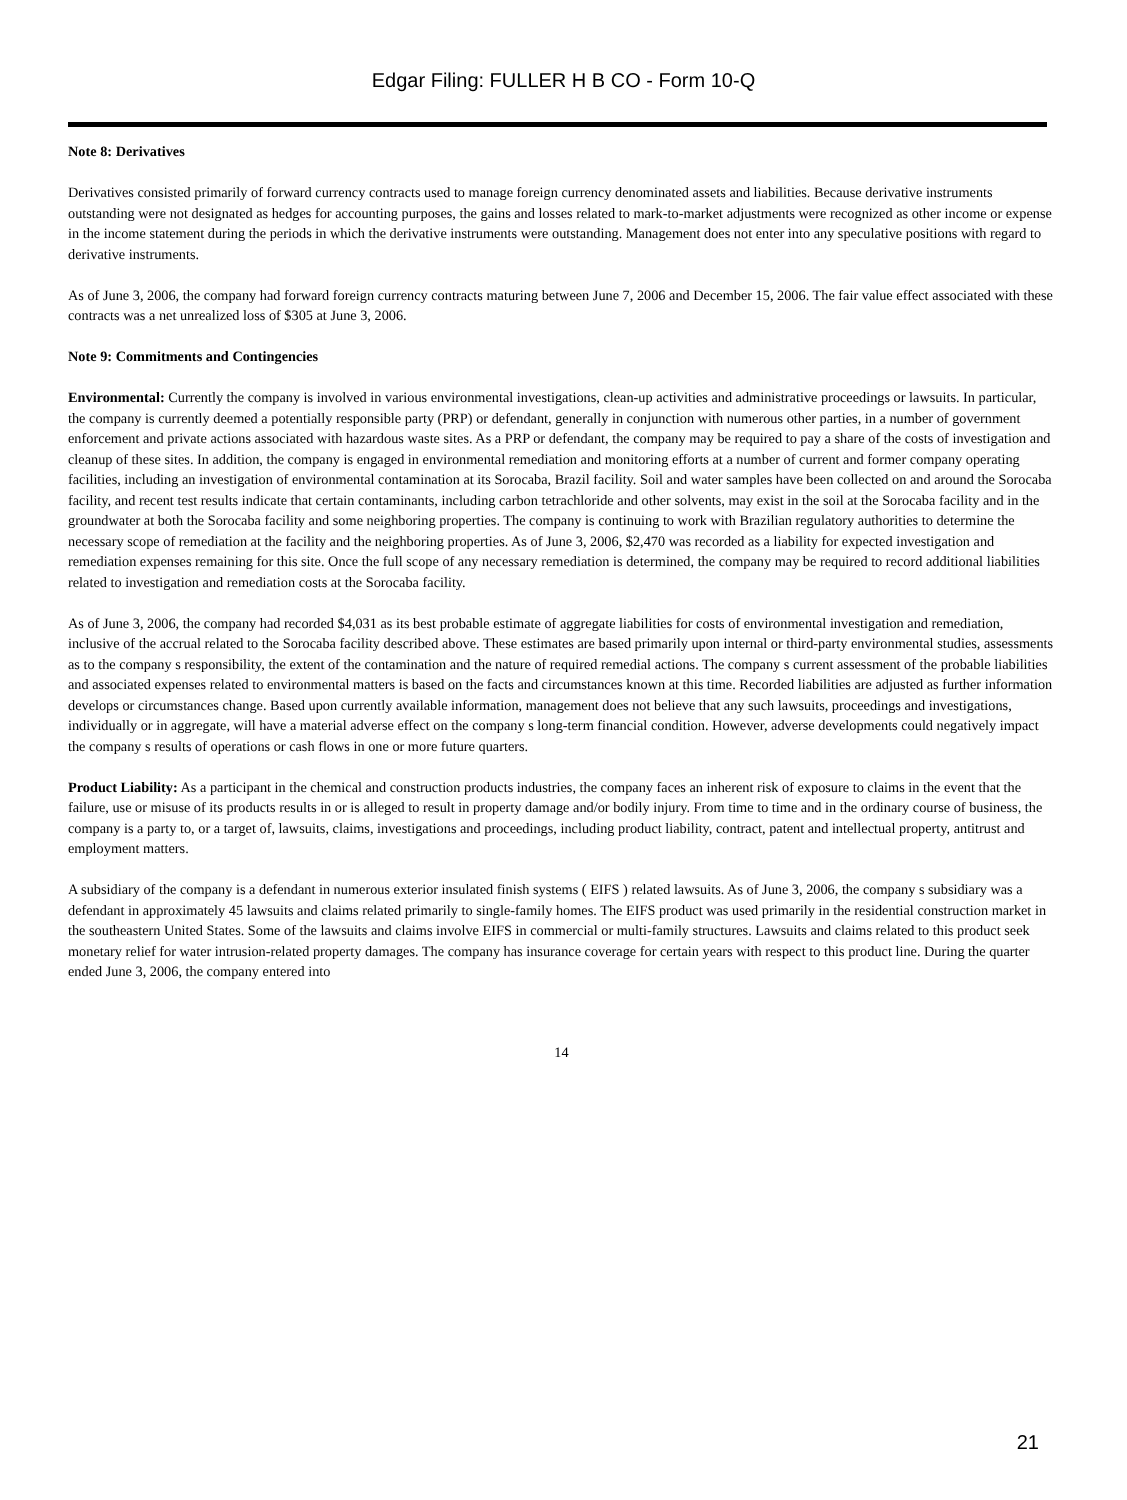Edgar Filing: FULLER H B CO - Form 10-Q
Note 8: Derivatives
Derivatives consisted primarily of forward currency contracts used to manage foreign currency denominated assets and liabilities. Because derivative instruments outstanding were not designated as hedges for accounting purposes, the gains and losses related to mark-to-market adjustments were recognized as other income or expense in the income statement during the periods in which the derivative instruments were outstanding. Management does not enter into any speculative positions with regard to derivative instruments.
As of June 3, 2006, the company had forward foreign currency contracts maturing between June 7, 2006 and December 15, 2006. The fair value effect associated with these contracts was a net unrealized loss of $305 at June 3, 2006.
Note 9: Commitments and Contingencies
Environmental: Currently the company is involved in various environmental investigations, clean-up activities and administrative proceedings or lawsuits. In particular, the company is currently deemed a potentially responsible party (PRP) or defendant, generally in conjunction with numerous other parties, in a number of government enforcement and private actions associated with hazardous waste sites. As a PRP or defendant, the company may be required to pay a share of the costs of investigation and cleanup of these sites. In addition, the company is engaged in environmental remediation and monitoring efforts at a number of current and former company operating facilities, including an investigation of environmental contamination at its Sorocaba, Brazil facility. Soil and water samples have been collected on and around the Sorocaba facility, and recent test results indicate that certain contaminants, including carbon tetrachloride and other solvents, may exist in the soil at the Sorocaba facility and in the groundwater at both the Sorocaba facility and some neighboring properties. The company is continuing to work with Brazilian regulatory authorities to determine the necessary scope of remediation at the facility and the neighboring properties. As of June 3, 2006, $2,470 was recorded as a liability for expected investigation and remediation expenses remaining for this site. Once the full scope of any necessary remediation is determined, the company may be required to record additional liabilities related to investigation and remediation costs at the Sorocaba facility.
As of June 3, 2006, the company had recorded $4,031 as its best probable estimate of aggregate liabilities for costs of environmental investigation and remediation, inclusive of the accrual related to the Sorocaba facility described above. These estimates are based primarily upon internal or third-party environmental studies, assessments as to the company s responsibility, the extent of the contamination and the nature of required remedial actions. The company s current assessment of the probable liabilities and associated expenses related to environmental matters is based on the facts and circumstances known at this time. Recorded liabilities are adjusted as further information develops or circumstances change. Based upon currently available information, management does not believe that any such lawsuits, proceedings and investigations, individually or in aggregate, will have a material adverse effect on the company s long-term financial condition. However, adverse developments could negatively impact the company s results of operations or cash flows in one or more future quarters.
Product Liability: As a participant in the chemical and construction products industries, the company faces an inherent risk of exposure to claims in the event that the failure, use or misuse of its products results in or is alleged to result in property damage and/or bodily injury. From time to time and in the ordinary course of business, the company is a party to, or a target of, lawsuits, claims, investigations and proceedings, including product liability, contract, patent and intellectual property, antitrust and employment matters.
A subsidiary of the company is a defendant in numerous exterior insulated finish systems ( EIFS ) related lawsuits. As of June 3, 2006, the company s subsidiary was a defendant in approximately 45 lawsuits and claims related primarily to single-family homes. The EIFS product was used primarily in the residential construction market in the southeastern United States. Some of the lawsuits and claims involve EIFS in commercial or multi-family structures. Lawsuits and claims related to this product seek monetary relief for water intrusion-related property damages. The company has insurance coverage for certain years with respect to this product line. During the quarter ended June 3, 2006, the company entered into
14
21